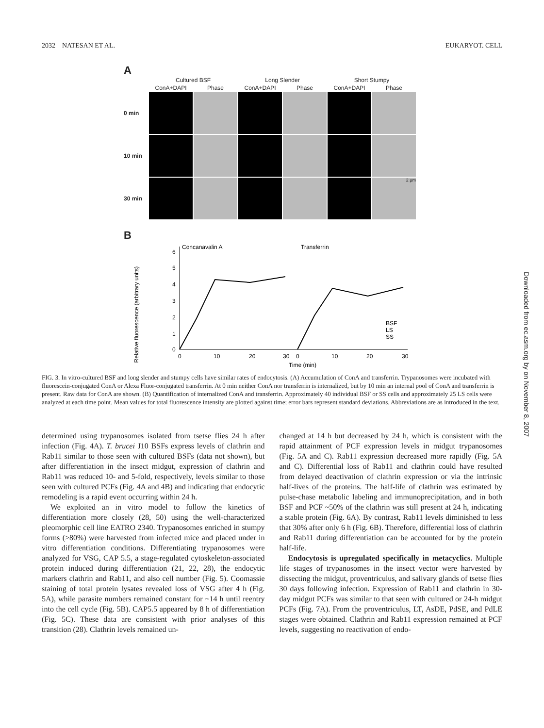2032 NATESAN ET AL. EUKARYOT. CELL
A
Cultured BSF Long Slender Short Stumpy ConA+DAPI Phase ConA+DAPI Phase ConA+DAPI Phase 0 min
10 min
30 min
2 µm
B
Relative fluorescence (arbitrary units)
Concanavalin A
Transferrin
6
5
4
3
2
1
0
0
10
20
30
0
10
20
30
BSF
LS
SS
Time (min)
FIG. 3. In vitro-cultured BSF and long slender and stumpy cells have similar rates of endocytosis. (A) Accumulation of ConA and transferrin. Trypanosomes were incubated with fluorescein-conjugated ConA or Alexa Fluor-conjugated transferrin. At 0 min neither ConA nor transferrin is internalized, but by 10 min an internal pool of ConA and transferrin is present. Raw data for ConA are shown. (B) Quantification of internalized ConA and transferrin. Approximately 40 individual BSF or SS cells and approximately 25 LS cells were analyzed at each time point. Mean values for total fluorescence intensity are plotted against time; error bars represent standard deviations. Abbreviations are as introduced in the text.
determined using trypanosomes isolated from tsetse flies 24 h after infection (Fig. 4A). T. brucei J10 BSFs express levels of clathrin and Rab11 similar to those seen with cultured BSFs (data not shown), but after differentiation in the insect midgut, expression of clathrin and Rab11 was reduced 10- and 5-fold, respectively, levels similar to those seen with cultured PCFs (Fig. 4A and 4B) and indicating that endocytic remodeling is a rapid event occurring within 24 h.
We exploited an in vitro model to follow the kinetics of differentiation more closely (28, 50) using the well-characterized pleomorphic cell line EATRO 2340. Trypanosomes enriched in stumpy forms (>80%) were harvested from infected mice and placed under in vitro differentiation conditions. Differentiating trypanosomes were analyzed for VSG, CAP 5.5, a stage-regulated cytoskeleton-associated protein induced during differentiation (21, 22, 28), the endocytic markers clathrin and Rab11, and also cell number (Fig. 5). Coomassie staining of total protein lysates revealed loss of VSG after 4 h (Fig. 5A), while parasite numbers remained constant for ~14 h until reentry into the cell cycle (Fig. 5B). CAP5.5 appeared by 8 h of differentiation (Fig. 5C). These data are consistent with prior analyses of this transition (28). Clathrin levels remained un-
changed at 14 h but decreased by 24 h, which is consistent with the rapid attainment of PCF expression levels in midgut trypanosomes (Fig. 5A and C). Rab11 expression decreased more rapidly (Fig. 5A and C). Differential loss of Rab11 and clathrin could have resulted from delayed deactivation of clathrin expression or via the intrinsic half-lives of the proteins. The half-life of clathrin was estimated by pulse-chase metabolic labeling and immunoprecipitation, and in both BSF and PCF ~50% of the clathrin was still present at 24 h, indicating a stable protein (Fig. 6A). By contrast, Rab11 levels diminished to less that 30% after only 6 h (Fig. 6B). Therefore, differential loss of clathrin and Rab11 during differentiation can be accounted for by the protein half-life.
Endocytosis is upregulated specifically in metacyclics. Multiple life stages of trypanosomes in the insect vector were harvested by dissecting the midgut, proventriculus, and salivary glands of tsetse flies 30 days following infection. Expression of Rab11 and clathrin in 30-day midgut PCFs was similar to that seen with cultured or 24-h midgut PCFs (Fig. 7A). From the proventriculus, LT, AsDE, PdSE, and PdLE stages were obtained. Clathrin and Rab11 expression remained at PCF levels, suggesting no reactivation of endo-
Downloaded from ec.asm.org by on November 8, 2007